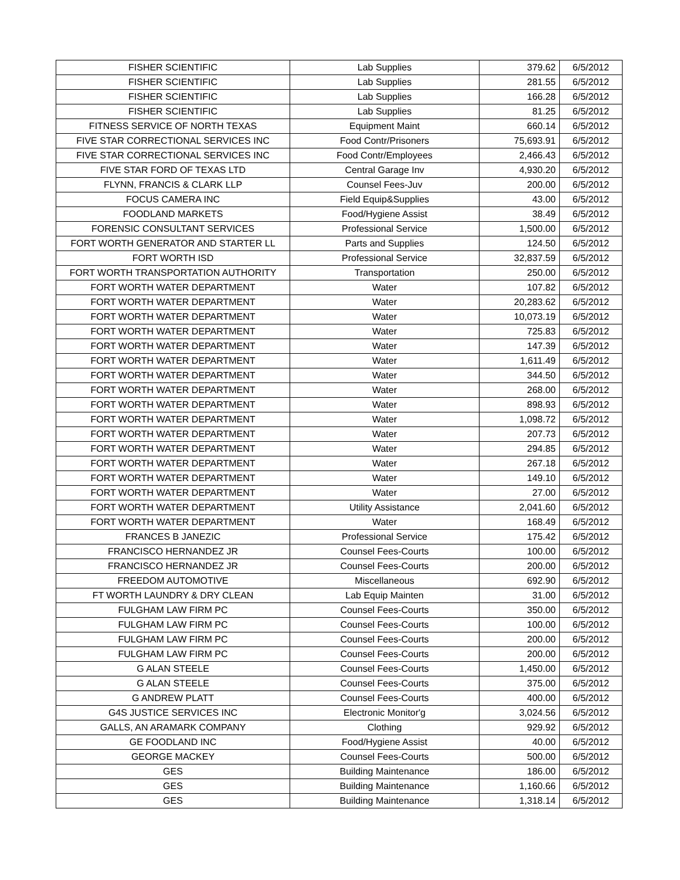| FISHER SCIENTIFIC | Lab Supplies | 379.62 | 6/5/2012 |
| FISHER SCIENTIFIC | Lab Supplies | 281.55 | 6/5/2012 |
| FISHER SCIENTIFIC | Lab Supplies | 166.28 | 6/5/2012 |
| FISHER SCIENTIFIC | Lab Supplies | 81.25 | 6/5/2012 |
| FITNESS SERVICE OF NORTH TEXAS | Equipment Maint | 660.14 | 6/5/2012 |
| FIVE STAR CORRECTIONAL SERVICES INC | Food Contr/Prisoners | 75,693.91 | 6/5/2012 |
| FIVE STAR CORRECTIONAL SERVICES INC | Food Contr/Employees | 2,466.43 | 6/5/2012 |
| FIVE STAR FORD OF TEXAS LTD | Central Garage Inv | 4,930.20 | 6/5/2012 |
| FLYNN, FRANCIS & CLARK LLP | Counsel Fees-Juv | 200.00 | 6/5/2012 |
| FOCUS CAMERA INC | Field Equip&Supplies | 43.00 | 6/5/2012 |
| FOODLAND MARKETS | Food/Hygiene Assist | 38.49 | 6/5/2012 |
| FORENSIC CONSULTANT SERVICES | Professional Service | 1,500.00 | 6/5/2012 |
| FORT WORTH GENERATOR AND STARTER LL | Parts and Supplies | 124.50 | 6/5/2012 |
| FORT WORTH ISD | Professional Service | 32,837.59 | 6/5/2012 |
| FORT WORTH TRANSPORTATION AUTHORITY | Transportation | 250.00 | 6/5/2012 |
| FORT WORTH WATER DEPARTMENT | Water | 107.82 | 6/5/2012 |
| FORT WORTH WATER DEPARTMENT | Water | 20,283.62 | 6/5/2012 |
| FORT WORTH WATER DEPARTMENT | Water | 10,073.19 | 6/5/2012 |
| FORT WORTH WATER DEPARTMENT | Water | 725.83 | 6/5/2012 |
| FORT WORTH WATER DEPARTMENT | Water | 147.39 | 6/5/2012 |
| FORT WORTH WATER DEPARTMENT | Water | 1,611.49 | 6/5/2012 |
| FORT WORTH WATER DEPARTMENT | Water | 344.50 | 6/5/2012 |
| FORT WORTH WATER DEPARTMENT | Water | 268.00 | 6/5/2012 |
| FORT WORTH WATER DEPARTMENT | Water | 898.93 | 6/5/2012 |
| FORT WORTH WATER DEPARTMENT | Water | 1,098.72 | 6/5/2012 |
| FORT WORTH WATER DEPARTMENT | Water | 207.73 | 6/5/2012 |
| FORT WORTH WATER DEPARTMENT | Water | 294.85 | 6/5/2012 |
| FORT WORTH WATER DEPARTMENT | Water | 267.18 | 6/5/2012 |
| FORT WORTH WATER DEPARTMENT | Water | 149.10 | 6/5/2012 |
| FORT WORTH WATER DEPARTMENT | Water | 27.00 | 6/5/2012 |
| FORT WORTH WATER DEPARTMENT | Utility Assistance | 2,041.60 | 6/5/2012 |
| FORT WORTH WATER DEPARTMENT | Water | 168.49 | 6/5/2012 |
| FRANCES B JANEZIC | Professional Service | 175.42 | 6/5/2012 |
| FRANCISCO HERNANDEZ JR | Counsel Fees-Courts | 100.00 | 6/5/2012 |
| FRANCISCO HERNANDEZ JR | Counsel Fees-Courts | 200.00 | 6/5/2012 |
| FREEDOM AUTOMOTIVE | Miscellaneous | 692.90 | 6/5/2012 |
| FT WORTH LAUNDRY & DRY CLEAN | Lab Equip Mainten | 31.00 | 6/5/2012 |
| FULGHAM LAW FIRM PC | Counsel Fees-Courts | 350.00 | 6/5/2012 |
| FULGHAM LAW FIRM PC | Counsel Fees-Courts | 100.00 | 6/5/2012 |
| FULGHAM LAW FIRM PC | Counsel Fees-Courts | 200.00 | 6/5/2012 |
| FULGHAM LAW FIRM PC | Counsel Fees-Courts | 200.00 | 6/5/2012 |
| G ALAN STEELE | Counsel Fees-Courts | 1,450.00 | 6/5/2012 |
| G ALAN STEELE | Counsel Fees-Courts | 375.00 | 6/5/2012 |
| G ANDREW PLATT | Counsel Fees-Courts | 400.00 | 6/5/2012 |
| G4S JUSTICE SERVICES INC | Electronic Monitor'g | 3,024.56 | 6/5/2012 |
| GALLS, AN ARAMARK COMPANY | Clothing | 929.92 | 6/5/2012 |
| GE FOODLAND INC | Food/Hygiene Assist | 40.00 | 6/5/2012 |
| GEORGE MACKEY | Counsel Fees-Courts | 500.00 | 6/5/2012 |
| GES | Building Maintenance | 186.00 | 6/5/2012 |
| GES | Building Maintenance | 1,160.66 | 6/5/2012 |
| GES | Building Maintenance | 1,318.14 | 6/5/2012 |